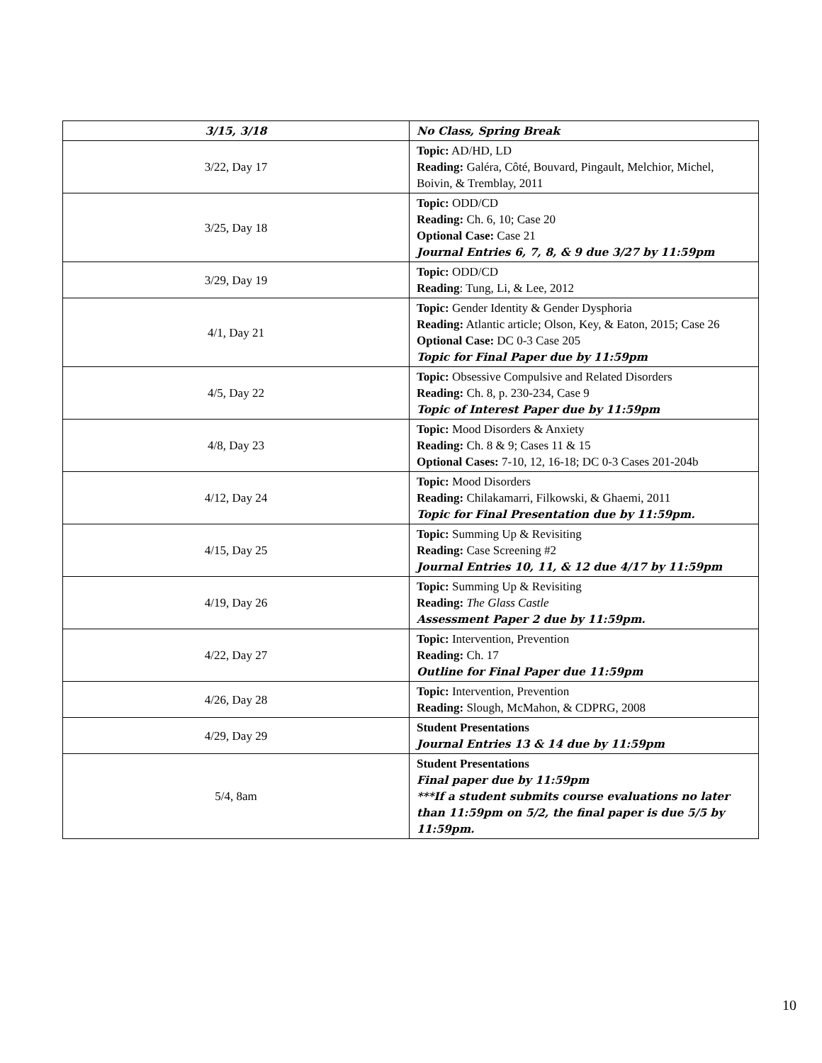| 3/15, 3/18 | No Class, Spring Break |
| 3/22, Day 17 | Topic: AD/HD, LD Reading: Galéra, Côté, Bouvard, Pingault, Melchior, Michel, Boivin, & Tremblay, 2011 |
| 3/25, Day 18 | Topic: ODD/CD Reading: Ch. 6, 10; Case 20 Optional Case: Case 21 Journal Entries 6, 7, 8, & 9 due 3/27 by 11:59pm |
| 3/29, Day 19 | Topic: ODD/CD Reading : Tung, Li, & Lee, 2012 |
| 4/1, Day 21 | Topic: Gender Identity & Gender Dysphoria Reading: Atlantic article; Olson, Key, & Eaton, 2015; Case 26 Optional Case: DC 0-3 Case 205 Topic for Final Paper due by 11:59pm |
| 4/5, Day 22 | Topic: Obsessive Compulsive and Related Disorders Reading: Ch. 8, p. 230-234, Case 9 Topic of Interest Paper due by 11:59pm |
| 4/8, Day 23 | Topic: Mood Disorders & Anxiety Reading: Ch. 8 & 9; Cases 11 & 15 Optional Cases: 7-10, 12, 16-18; DC 0-3 Cases 201-204b |
| 4/12, Day 24 | Topic: Mood Disorders Reading: Chilakamarri, Filkowski, & Ghaemi, 2011 Topic for Final Presentation due by 11:59pm. |
| 4/15, Day 25 | Topic: Summing Up & Revisiting Reading: Case Screening #2 Journal Entries 10, 11, & 12 due 4/17 by 11:59pm |
| 4/19, Day 26 | Topic: Summing Up & Revisiting Reading: The Glass Castle Assessment Paper 2 due by 11:59pm. |
| 4/22, Day 27 | Topic: Intervention, Prevention Reading: Ch. 17 Outline for Final Paper due 11:59pm |
| 4/26, Day 28 | Topic: Intervention, Prevention Reading: Slough, McMahon, & CDPRG, 2008 |
| 4/29, Day 29 | Student Presentations Journal Entries 13 & 14 due by 11:59pm |
| 5/4, 8am | Student Presentations Final paper due by 11:59pm ***If a student submits course evaluations no later than 11:59pm on 5/2, the final paper is due 5/5 by 11:59pm. |
10